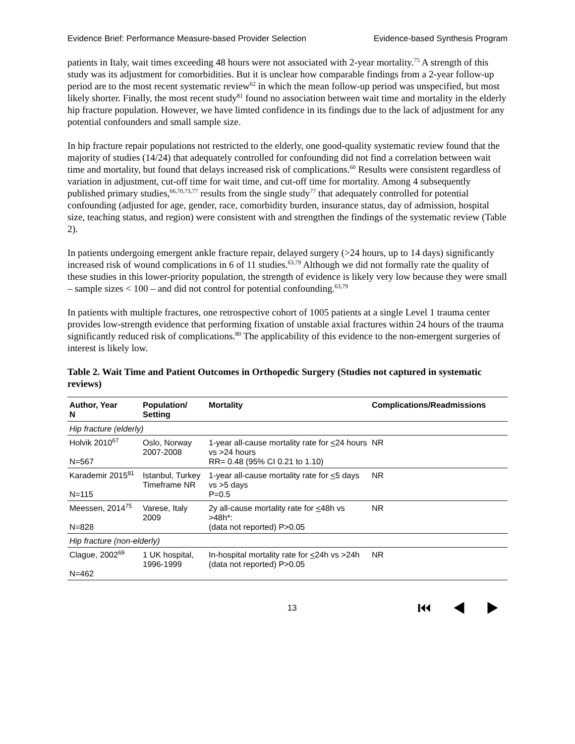Evidence Brief: Performance Measure-based Provider Selection Evidence-based Synthesis Program
patients in Italy, wait times exceeding 48 hours were not associated with 2-year mortality.<sup>75</sup> A strength of this study was its adjustment for comorbidities. But it is unclear how comparable findings from a 2-year follow-up period are to the most recent systematic review<sup>62</sup> in which the mean follow-up period was unspecified, but most likely shorter. Finally, the most recent study<sup>81</sup> found no association between wait time and mortality in the elderly hip fracture population. However, we have limted confidence in its findings due to the lack of adjustment for any potential confounders and small sample size.
In hip fracture repair populations not restricted to the elderly, one good-quality systematic review found that the majority of studies (14/24) that adequately controlled for confounding did not find a correlation between wait time and mortality, but found that delays increased risk of complications.<sup>60</sup> Results were consistent regardless of variation in adjustment, cut-off time for wait time, and cut-off time for mortality. Among 4 subsequently published primary studies,<sup>66,70,73,77</sup> results from the single study<sup>77</sup> that adequately controlled for potential confounding (adjusted for age, gender, race, comorbidity burden, insurance status, day of admission, hospital size, teaching status, and region) were consistent with and strengthen the findings of the systematic review (Table 2).
In patients undergoing emergent ankle fracture repair, delayed surgery (>24 hours, up to 14 days) significantly increased risk of wound complications in 6 of 11 studies.<sup>63,79</sup> Although we did not formally rate the quality of these studies in this lower-priority population, the strength of evidence is likely very low because they were small – sample sizes < 100 – and did not control for potential confounding.<sup>63,79</sup>
In patients with multiple fractures, one retrospective cohort of 1005 patients at a single Level 1 trauma center provides low-strength evidence that performing fixation of unstable axial fractures within 24 hours of the trauma significantly reduced risk of complications.<sup>80</sup> The applicability of this evidence to the non-emergent surgeries of interest is likely low.
Table 2. Wait Time and Patient Outcomes in Orthopedic Surgery (Studies not captured in systematic reviews)
| Author, Year N | Population/ Setting | Mortality | Complications/Readmissions |
| --- | --- | --- | --- |
| Hip fracture (elderly) | | | |
| Holvik 2010<sup>67</sup> N=567 | Oslo, Norway 2007-2008 | 1-year all-cause mortality rate for < 24 hours vs >24 hours RR= 0.48 (95% CI 0.21 to 1.10) | NR |
| Karademir 2015<sup>81</sup> N=115 | Istanbul, Turkey Timeframe NR | 1-year all-cause mortality rate for < 5 days vs >5 days P=0.5 | NR |
| Meessen, 2014<sup>75</sup> N=828 | Varese, Italy 2009 | 2y all-cause mortality rate for < 48h vs >48h*: (data not reported) P>0.05 | NR |
| Hip fracture (non-elderly) | | | |
| Clague, 2002<sup>69</sup> N=462 | 1 UK hospital, 1996-1999 | In-hospital mortality rate for < 24h vs >24h (data not reported) P>0.05 | NR |
13 ⏮ ◀ ▶